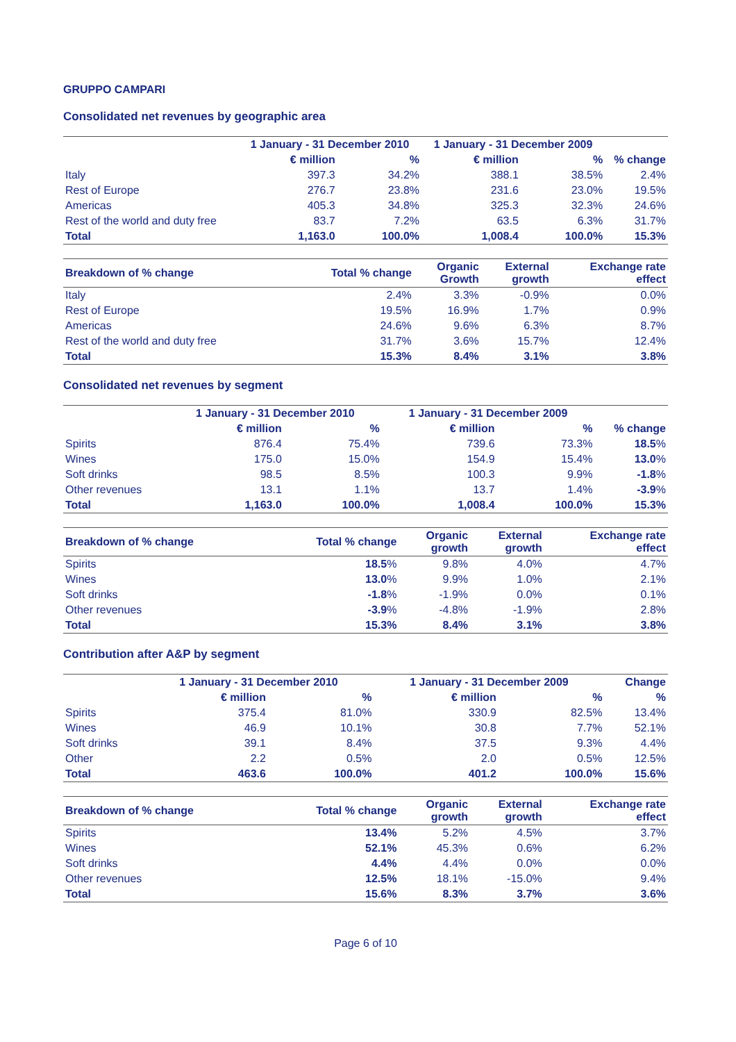GRUPPO CAMPARI
Consolidated net revenues by geographic area
| | 1 January - 31 December 2010 | | 1 January - 31 December 2009 | | |
| --- | --- | --- | --- | --- | --- |
| | € million | % | € million | % | % change |
| Italy | 397.3 | 34.2% | 388.1 | 38.5% | 2.4% |
| Rest of Europe | 276.7 | 23.8% | 231.6 | 23.0% | 19.5% |
| Americas | 405.3 | 34.8% | 325.3 | 32.3% | 24.6% |
| Rest of the world and duty free | 83.7 | 7.2% | 63.5 | 6.3% | 31.7% |
| Total | 1,163.0 | 100.0% | 1,008.4 | 100.0% | 15.3% |
| Breakdown of % change | Total % change | Organic Growth | External growth | Exchange rate effect |
| --- | --- | --- | --- | --- |
| Italy | 2.4% | 3.3% | -0.9% | 0.0% |
| Rest of Europe | 19.5% | 16.9% | 1.7% | 0.9% |
| Americas | 24.6% | 9.6% | 6.3% | 8.7% |
| Rest of the world and duty free | 31.7% | 3.6% | 15.7% | 12.4% |
| Total | 15.3% | 8.4% | 3.1% | 3.8% |
Consolidated net revenues by segment
| | 1 January - 31 December 2010 | | 1 January - 31 December 2009 | | |
| --- | --- | --- | --- | --- | --- |
| | € million | % | € million | % | % change |
| Spirits | 876.4 | 75.4% | 739.6 | 73.3% | 18.5 % |
| Wines | 175.0 | 15.0% | 154.9 | 15.4% | 13.0 % |
| Soft drinks | 98.5 | 8.5% | 100.3 | 9.9% | -1.8 % |
| Other revenues | 13.1 | 1.1% | 13.7 | 1.4% | -3.9 % |
| Total | 1,163.0 | 100.0% | 1,008.4 | 100.0% | 15.3% |
| Breakdown of % change | Total % change | Organic growth | External growth | Exchange rate effect |
| --- | --- | --- | --- | --- |
| Spirits | 18.5 % | 9.8% | 4.0% | 4.7% |
| Wines | 13.0 % | 9.9% | 1.0% | 2.1% |
| Soft drinks | -1.8 % | -1.9% | 0.0% | 0.1% |
| Other revenues | -3.9 % | -4.8% | -1.9% | 2.8% |
| Total | 15.3% | 8.4% | 3.1% | 3.8% |
Contribution after A&P by segment
| | 1 January - 31 December 2010 | | 1 January - 31 December 2009 | | Change |
| --- | --- | --- | --- | --- | --- |
| | € million | % | € million | % | % |
| Spirits | 375.4 | 81.0% | 330.9 | 82.5% | 13.4% |
| Wines | 46.9 | 10.1% | 30.8 | 7.7% | 52.1% |
| Soft drinks | 39.1 | 8.4% | 37.5 | 9.3% | 4.4% |
| Other | 2.2 | 0.5% | 2.0 | 0.5% | 12.5% |
| Total | 463.6 | 100.0% | 401.2 | 100.0% | 15.6% |
| Breakdown of % change | Total % change | Organic growth | External growth | Exchange rate effect |
| --- | --- | --- | --- | --- |
| Spirits | 13.4% | 5.2% | 4.5% | 3.7% |
| Wines | 52.1% | 45.3% | 0.6% | 6.2% |
| Soft drinks | 4.4% | 4.4% | 0.0% | 0.0% |
| Other revenues | 12.5% | 18.1% | -15.0% | 9.4% |
| Total | 15.6% | 8.3% | 3.7% | 3.6% |
Page 6 of 10